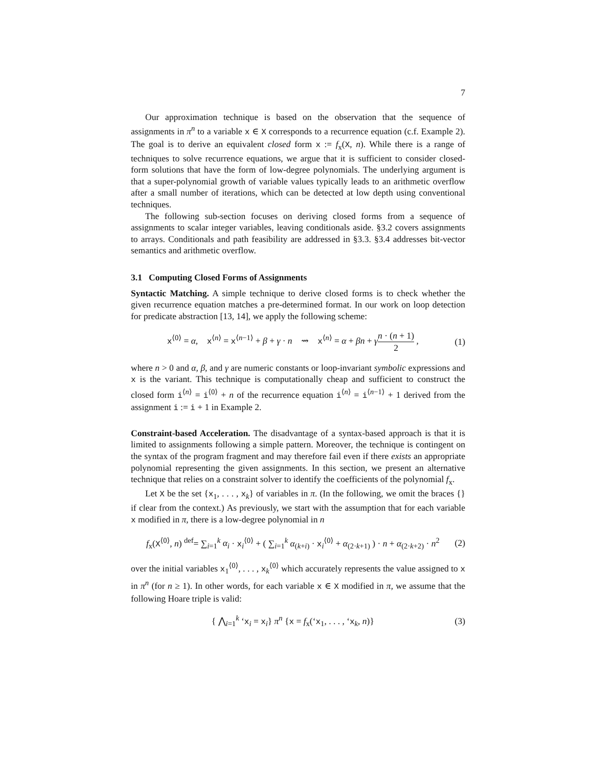7
Our approximation technique is based on the observation that the sequence of assignments in π<sup>n</sup> to a variable x ∈ X corresponds to a recurrence equation (c.f. Example 2). The goal is to derive an equivalent closed form x := f<sub>x</sub>(X, n). While there is a range of techniques to solve recurrence equations, we argue that it is sufficient to consider closed-form solutions that have the form of low-degree polynomials. The underlying argument is that a super-polynomial growth of variable values typically leads to an arithmetic overflow after a small number of iterations, which can be detected at low depth using conventional techniques.
The following sub-section focuses on deriving closed forms from a sequence of assignments to scalar integer variables, leaving conditionals aside. §3.2 covers assignments to arrays. Conditionals and path feasibility are addressed in §3.3. §3.4 addresses bit-vector semantics and arithmetic overflow.
3.1 Computing Closed Forms of Assignments
Syntactic Matching. A simple technique to derive closed forms is to check whether the given recurrence equation matches a pre-determined format. In our work on loop detection for predicate abstraction [13, 14], we apply the following scheme:
x<sup>⟨0⟩</sup> = α, x<sup>⟨n⟩</sup> = x<sup>⟨n−1⟩</sup> + β + γ · n ⇝ x<sup>⟨n⟩</sup> = α + βn + γn · (n + 1) 2 ,
(1)
where n > 0 and α, β, and γ are numeric constants or loop-invariant symbolic expressions and x is the variant. This technique is computationally cheap and sufficient to construct the closed form i<sup>⟨n⟩</sup> = i<sup>⟨0⟩</sup> + n of the recurrence equation i<sup>⟨n⟩</sup> = i<sup>⟨n−1⟩</sup> + 1 derived from the assignment i := i + 1 in Example 2.
Constraint-based Acceleration. The disadvantage of a syntax-based approach is that it is limited to assignments following a simple pattern. Moreover, the technique is contingent on the syntax of the program fragment and may therefore fail even if there exists an appropriate polynomial representing the given assignments. In this section, we present an alternative technique that relies on a constraint solver to identify the coefficients of the polynomial f<sub>x</sub>.
Let X be the set {x<sub>1</sub>, . . . , x<sub>k</sub>} of variables in π. (In the following, we omit the braces {} if clear from the context.) As previously, we start with the assumption that for each variable x modified in π, there is a low-degree polynomial in n
f<sub>x</sub>(X<sup>⟨0⟩</sup>, n) <sup>def</sup>= ∑<sub>i=1</sub><sup>k</sup> α<sub>i</sub> · x<sub>i</sub><sup>⟨0⟩</sup> + ( ∑<sub>i=1</sub><sup>k</sup> α<sub>(k+i)</sub> · x<sub>i</sub><sup>⟨0⟩</sup> + α<sub>(2·k+1)</sub> ) · n + α<sub>(2·k+2)</sub> · n<sup>2</sup>
(2)
over the initial variables x<sub>1</sub><sup>⟨0⟩</sup>, . . . , x<sub>k</sub><sup>⟨0⟩</sup> which accurately represents the value assigned to x in π<sup>n</sup> (for n ≥ 1). In other words, for each variable x ∈ X modified in π, we assume that the following Hoare triple is valid:
{ ⋀<sub>i=1</sub><sup>k</sup> ‘x<sub>i</sub> = x<sub>i</sub>} π<sup>n</sup> {x = f<sub>x</sub>(‘x<sub>1</sub>, . . . , ‘x<sub>k</sub>, n)}
(3)